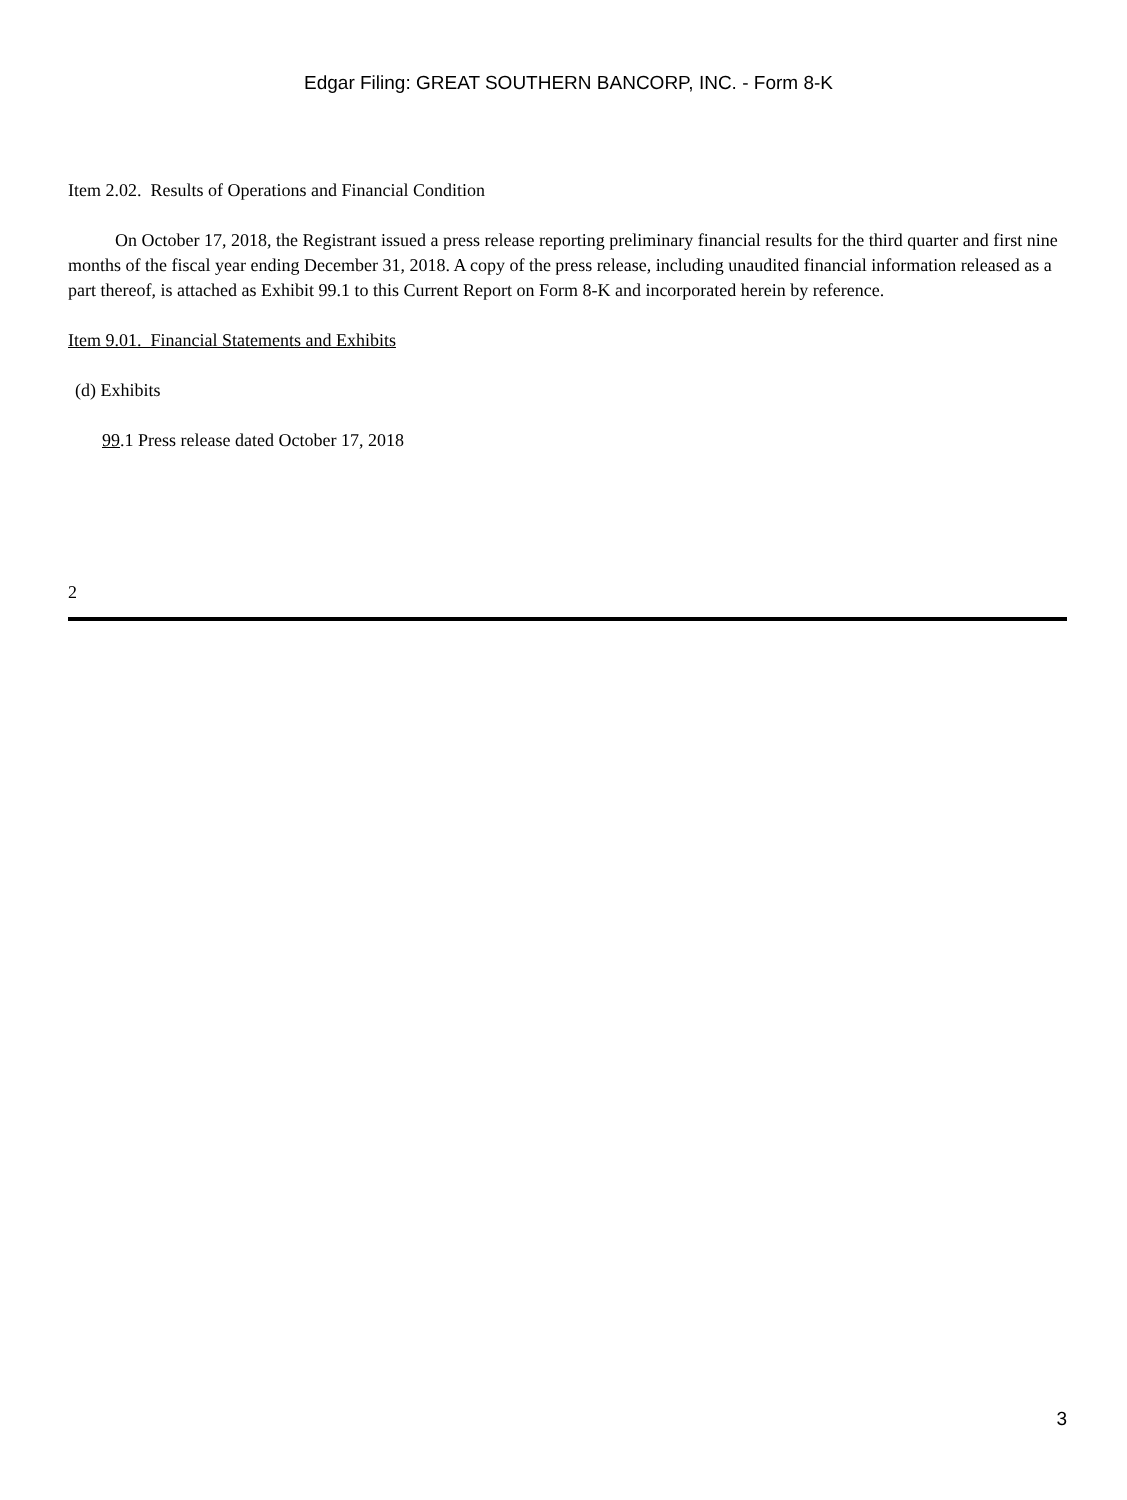Edgar Filing: GREAT SOUTHERN BANCORP, INC. - Form 8-K
Item 2.02. Results of Operations and Financial Condition
On October 17, 2018, the Registrant issued a press release reporting preliminary financial results for the third quarter and first nine months of the fiscal year ending December 31, 2018. A copy of the press release, including unaudited financial information released as a part thereof, is attached as Exhibit 99.1 to this Current Report on Form 8-K and incorporated herein by reference.
Item 9.01. Financial Statements and Exhibits
(d) Exhibits
99.1 Press release dated October 17, 2018
2
3